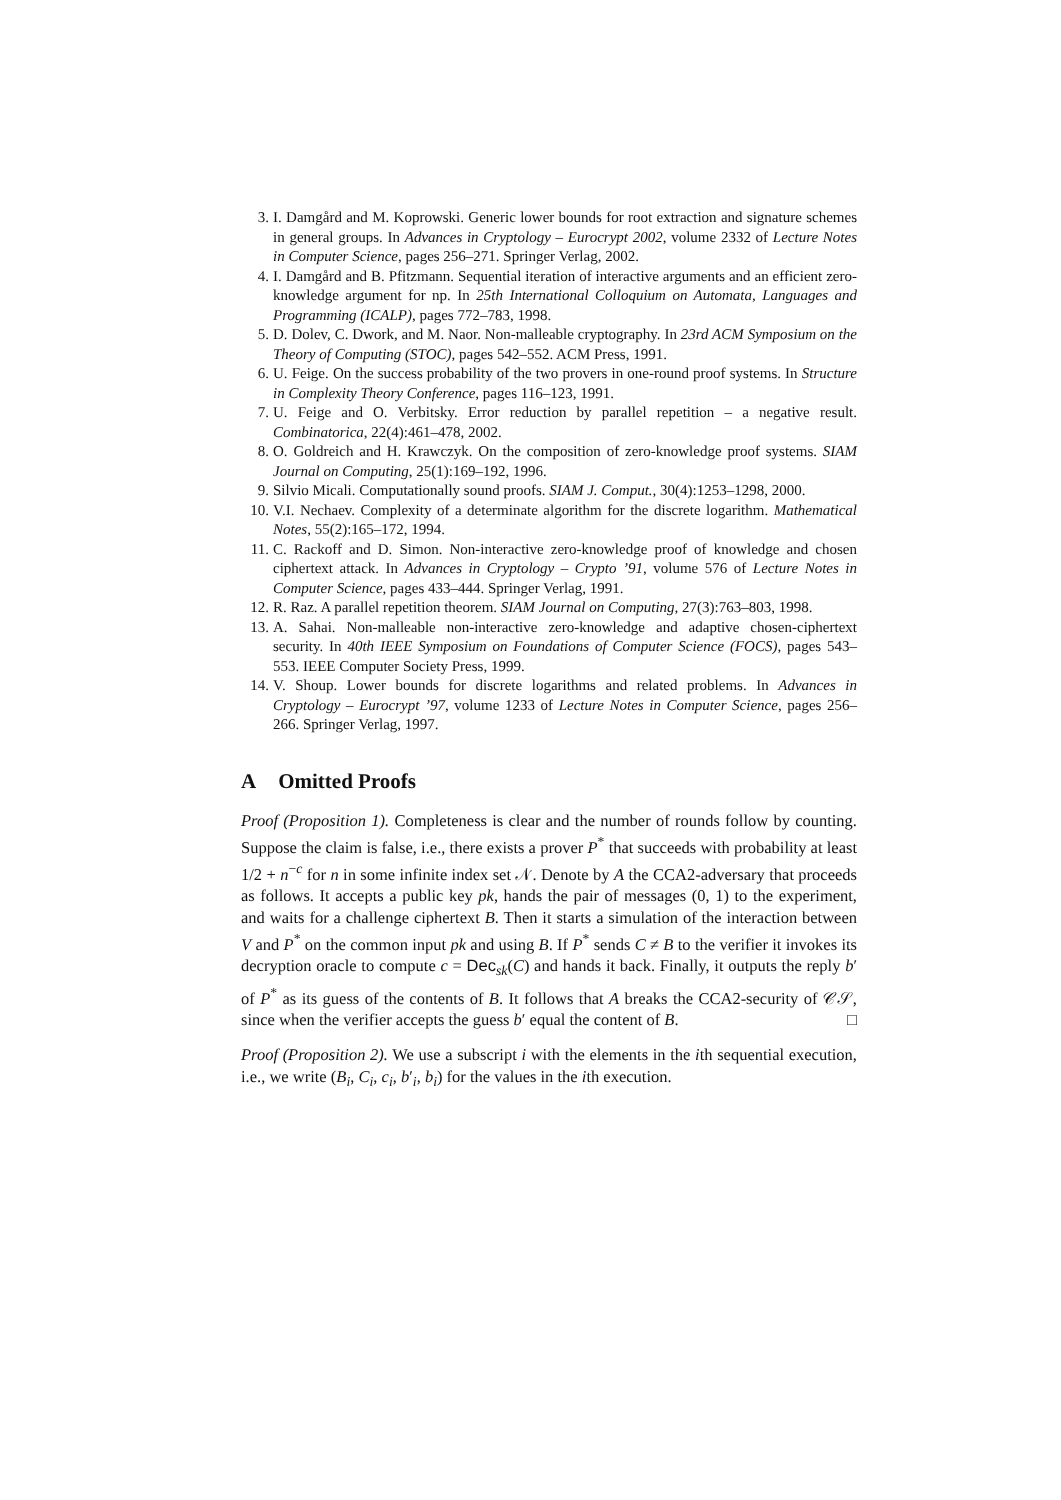3. I. Damgård and M. Koprowski. Generic lower bounds for root extraction and signature schemes in general groups. In Advances in Cryptology – Eurocrypt 2002, volume 2332 of Lecture Notes in Computer Science, pages 256–271. Springer Verlag, 2002.
4. I. Damgård and B. Pfitzmann. Sequential iteration of interactive arguments and an efficient zero-knowledge argument for np. In 25th International Colloquium on Automata, Languages and Programming (ICALP), pages 772–783, 1998.
5. D. Dolev, C. Dwork, and M. Naor. Non-malleable cryptography. In 23rd ACM Symposium on the Theory of Computing (STOC), pages 542–552. ACM Press, 1991.
6. U. Feige. On the success probability of the two provers in one-round proof systems. In Structure in Complexity Theory Conference, pages 116–123, 1991.
7. U. Feige and O. Verbitsky. Error reduction by parallel repetition – a negative result. Combinatorica, 22(4):461–478, 2002.
8. O. Goldreich and H. Krawczyk. On the composition of zero-knowledge proof systems. SIAM Journal on Computing, 25(1):169–192, 1996.
9. Silvio Micali. Computationally sound proofs. SIAM J. Comput., 30(4):1253–1298, 2000.
10. V.I. Nechaev. Complexity of a determinate algorithm for the discrete logarithm. Mathematical Notes, 55(2):165–172, 1994.
11. C. Rackoff and D. Simon. Non-interactive zero-knowledge proof of knowledge and chosen ciphertext attack. In Advances in Cryptology – Crypto ’91, volume 576 of Lecture Notes in Computer Science, pages 433–444. Springer Verlag, 1991.
12. R. Raz. A parallel repetition theorem. SIAM Journal on Computing, 27(3):763–803, 1998.
13. A. Sahai. Non-malleable non-interactive zero-knowledge and adaptive chosen-ciphertext security. In 40th IEEE Symposium on Foundations of Computer Science (FOCS), pages 543–553. IEEE Computer Society Press, 1999.
14. V. Shoup. Lower bounds for discrete logarithms and related problems. In Advances in Cryptology – Eurocrypt ’97, volume 1233 of Lecture Notes in Computer Science, pages 256–266. Springer Verlag, 1997.
A Omitted Proofs
Proof (Proposition 1). Completeness is clear and the number of rounds follow by counting. Suppose the claim is false, i.e., there exists a prover P<sup>*</sup> that succeeds with probability at least 1/2 + n<sup>−c</sup> for n in some infinite index set 𝒩. Denote by A the CCA2-adversary that proceeds as follows. It accepts a public key pk, hands the pair of messages (0, 1) to the experiment, and waits for a challenge ciphertext B. Then it starts a simulation of the interaction between V and P<sup>*</sup> on the common input pk and using B. If P<sup>*</sup> sends C ≠ B to the verifier it invokes its decryption oracle to compute c = Dec<sub>sk</sub>(C) and hands it back. Finally, it outputs the reply b′ of P<sup>*</sup> as its guess of the contents of B. It follows that A breaks the CCA2-security of 𝒞𝒮, since when the verifier accepts the guess b′ equal the content of B. □
Proof (Proposition 2). We use a subscript i with the elements in the ith sequential execution, i.e., we write (B<sub>i</sub>, C<sub>i</sub>, c<sub>i</sub>, b′<sub>i</sub>, b<sub>i</sub>) for the values in the ith execution.